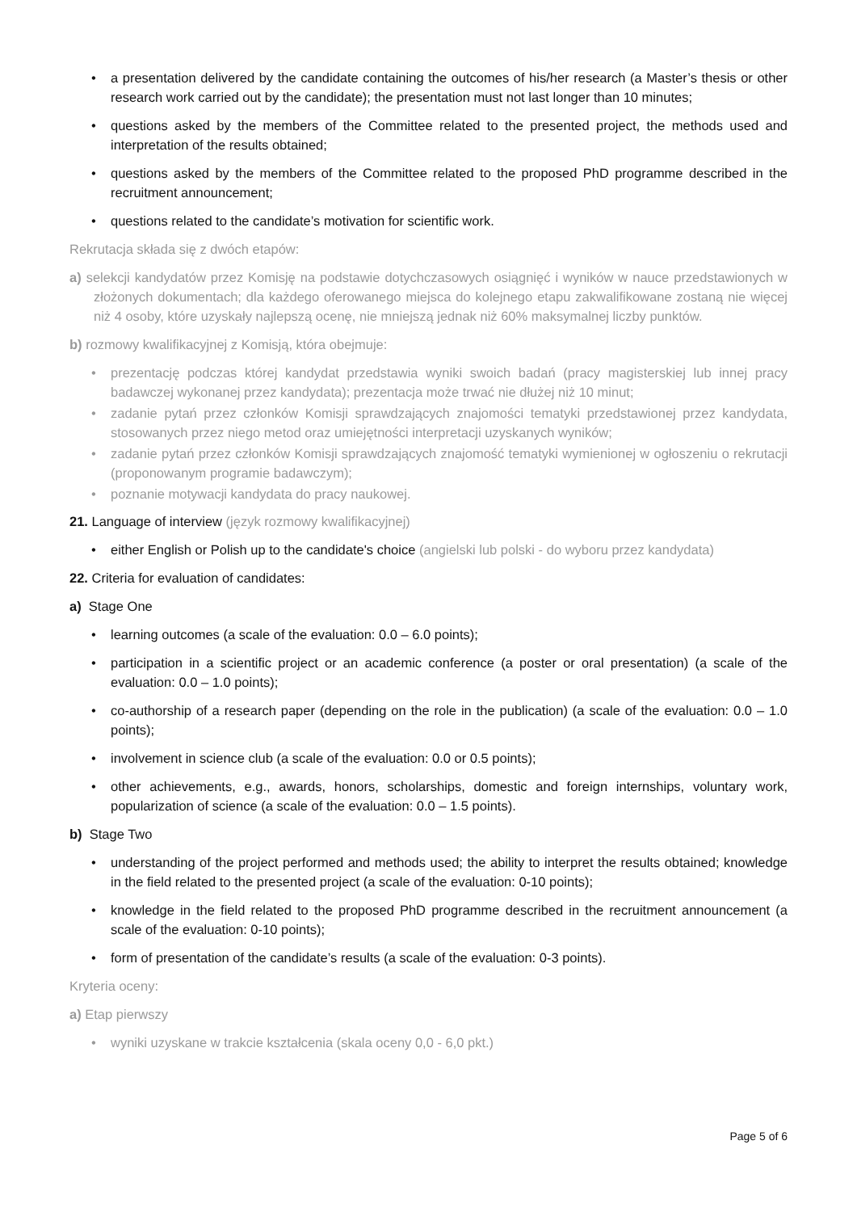• a presentation delivered by the candidate containing the outcomes of his/her research (a Master’s thesis or other research work carried out by the candidate); the presentation must not last longer than 10 minutes;
• questions asked by the members of the Committee related to the presented project, the methods used and interpretation of the results obtained;
• questions asked by the members of the Committee related to the proposed PhD programme described in the recruitment announcement;
• questions related to the candidate’s motivation for scientific work.
Rekrutacja składa się z dwóch etapów:
a) selekcji kandydatów przez Komisję na podstawie dotychczasowych osiągnięć i wyników w nauce przedstawionych w złożonych dokumentach; dla każdego oferowanego miejsca do kolejnego etapu zakwalifikowane zostaną nie więcej niż 4 osoby, które uzyskały najlepszą ocenę, nie mniejszą jednak niż 60% maksymalnej liczby punktów.
b) rozmowy kwalifikacyjnej z Komisją, która obejmuje:
• prezentację podczas której kandydat przedstawia wyniki swoich badań (pracy magisterskiej lub innej pracy badawczej wykonanej przez kandydata); prezentacja może trwać nie dłużej niż 10 minut;
• zadanie pytań przez członków Komisji sprawdzających znajomości tematyki przedstawionej przez kandydata, stosowanych przez niego metod oraz umiejętności interpretacji uzyskanych wyników;
• zadanie pytań przez członków Komisji sprawdzających znajomość tematyki wymienionej w ogłoszeniu o rekrutacji (proponowanym programie badawczym);
• poznanie motywacji kandydata do pracy naukowej.
21. Language of interview (język rozmowy kwalifikacyjnej)
• either English or Polish up to the candidate's choice (angielski lub polski - do wyboru przez kandydata)
22. Criteria for evaluation of candidates:
a) Stage One
• learning outcomes (a scale of the evaluation: 0.0 – 6.0 points);
• participation in a scientific project or an academic conference (a poster or oral presentation) (a scale of the evaluation: 0.0 – 1.0 points);
• co-authorship of a research paper (depending on the role in the publication) (a scale of the evaluation: 0.0 – 1.0 points);
• involvement in science club (a scale of the evaluation: 0.0 or 0.5 points);
• other achievements, e.g., awards, honors, scholarships, domestic and foreign internships, voluntary work, popularization of science (a scale of the evaluation: 0.0 – 1.5 points).
b) Stage Two
• understanding of the project performed and methods used; the ability to interpret the results obtained; knowledge in the field related to the presented project (a scale of the evaluation: 0-10 points);
• knowledge in the field related to the proposed PhD programme described in the recruitment announcement (a scale of the evaluation: 0-10 points);
• form of presentation of the candidate’s results (a scale of the evaluation: 0-3 points).
Kryteria oceny:
a) Etap pierwszy
• wyniki uzyskane w trakcie kształcenia (skala oceny 0,0 - 6,0 pkt.)
Page 5 of 6